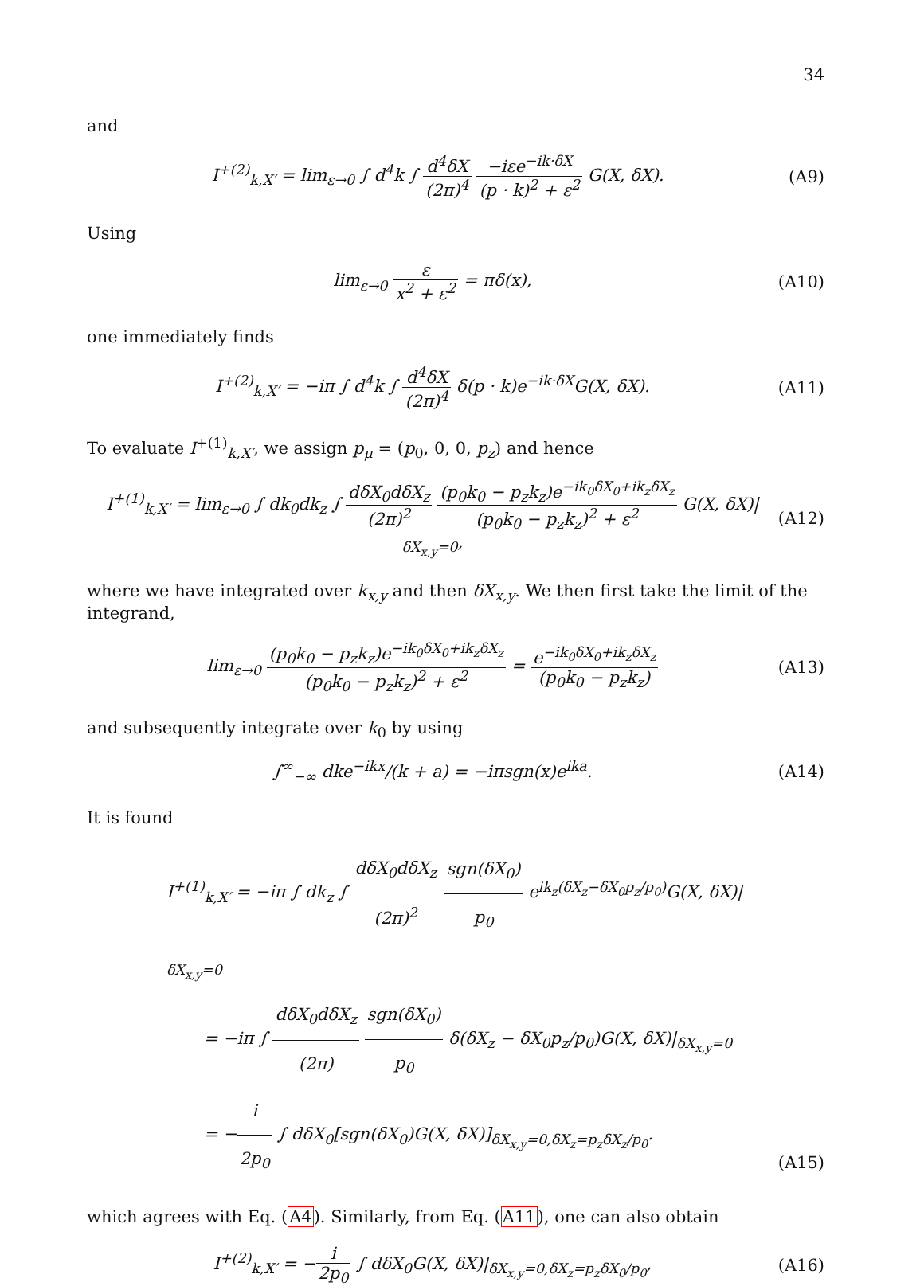34
and
I<sup>+(2)</sup><sub>k,X′</sub> = lim<sub>ε→0</sub> ∫ d<sup>4</sup>k ∫ d<sup>4</sup>δX (2π)<sup>4</sup> −iεe<sup>−ik·δX</sup> (p · k)<sup>2</sup> + ε<sup>2</sup> G(X, δX).
(A9)
Using
lim<sub>ε→0</sub> ε x<sup>2</sup> + ε<sup>2</sup> = πδ(x), (A10)
one immediately finds
I<sup>+(2)</sup><sub>k,X′</sub> = −iπ ∫ d<sup>4</sup>k ∫ d<sup>4</sup>δX (2π)<sup>4</sup> δ(p · k)e<sup>−ik·δX</sup>G(X, δX).
(A11)
To evaluate I<sup>+(1)</sup><sub>k,X′</sub>, we assign p<sub>μ</sub> = (p<sub>0</sub>, 0, 0, p<sub>z</sub>) and hence
I<sup>+(1)</sup><sub>k,X′</sub> = lim<sub>ε→0</sub> ∫ dk<sub>0</sub>dk<sub>z</sub> ∫ dδX<sub>0</sub>dδX<sub>z</sub> (2π)<sup>2</sup> (p<sub>0</sub>k<sub>0</sub> − p<sub>z</sub>k<sub>z</sub>)e<sup>−ik<sub>0</sub>δX<sub>0</sub>+ik<sub>z</sub>δX<sub>z</sub></sup> (p<sub>0</sub>k<sub>0</sub> − p<sub>z</sub>k<sub>z</sub>)<sup>2</sup> + ε<sup>2</sup> G(X, δX)|<sub>δX<sub>x,y</sub>=0</sub>,
(A12)
where we have integrated over k<sub>x,y</sub> and then δX<sub>x,y</sub>. We then first take the limit of the integrand,
lim<sub>ε→0</sub> (p<sub>0</sub>k<sub>0</sub> − p<sub>z</sub>k<sub>z</sub>)e<sup>−ik<sub>0</sub>δX<sub>0</sub>+ik<sub>z</sub>δX<sub>z</sub></sup> (p<sub>0</sub>k<sub>0</sub> − p<sub>z</sub>k<sub>z</sub>)<sup>2</sup> + ε<sup>2</sup> = e<sup>−ik<sub>0</sub>δX<sub>0</sub>+ik<sub>z</sub>δX<sub>z</sub></sup> (p<sub>0</sub>k<sub>0</sub> − p<sub>z</sub>k<sub>z</sub>)
(A13)
and subsequently integrate over k<sub>0</sub> by using
∫<sup>∞</sup><sub>−∞</sub> dke<sup>−ikx</sup>/(k + a) = −iπsgn(x)e<sup>ika</sup>.
(A14)
It is found
I<sup>+(1)</sup><sub>k,X′</sub> = −iπ ∫ dk<sub>z</sub> ∫ dδX<sub>0</sub>dδX<sub>z</sub> (2π)<sup>2</sup> sgn(δX<sub>0</sub>) p<sub>0</sub> e<sup>ik<sub>z</sub>(δX<sub>z</sub>−δX<sub>0</sub>p<sub>z</sub>/p<sub>0</sub>)</sup>G(X, δX)|<sub>δX<sub>x,y</sub>=0</sub>
= −iπ ∫ dδX<sub>0</sub>dδX<sub>z</sub> (2π) sgn(δX<sub>0</sub>) p<sub>0</sub> δ(δX<sub>z</sub> − δX<sub>0</sub>p<sub>z</sub>/p<sub>0</sub>)G(X, δX)|<sub>δX<sub>x,y</sub>=0</sub>
= −i 2p<sub>0</sub> ∫ dδX<sub>0</sub>[sgn(δX<sub>0</sub>)G(X, δX)]<sub>δX<sub>x,y</sub>=0,δX<sub>z</sub>=p<sub>z</sub>δX<sub>z</sub>/p<sub>0</sub></sub>.
(A15)
which agrees with Eq. (A4). Similarly, from Eq. (A11), one can also obtain
I<sup>+(2)</sup><sub>k,X′</sub> = −i 2p<sub>0</sub> ∫ dδX<sub>0</sub>G(X, δX)|<sub>δX<sub>x,y</sub>=0,δX<sub>z</sub>=p<sub>z</sub>δX<sub>0</sub>/p<sub>0</sub></sub>,
(A16)